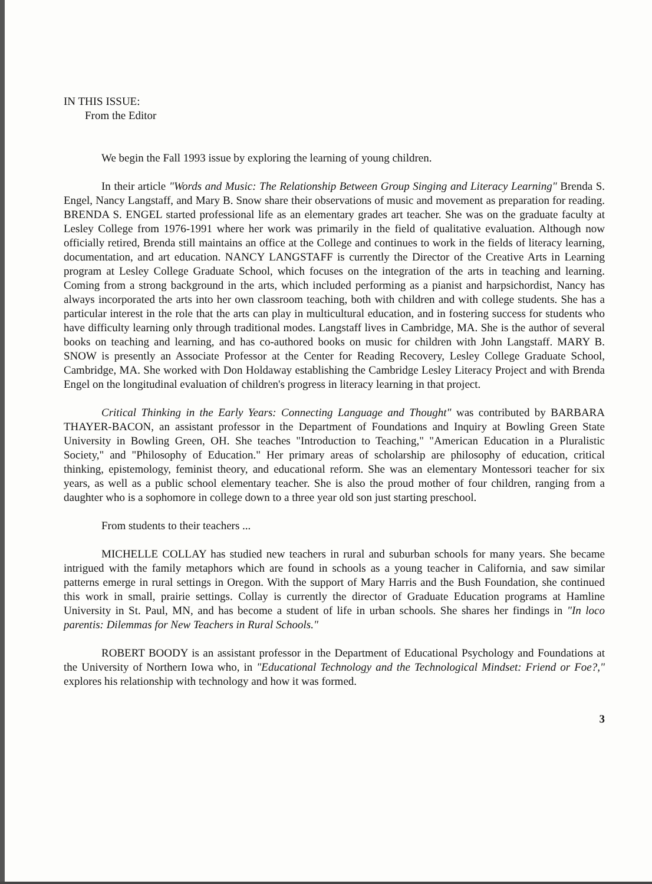IN THIS ISSUE:
From the Editor
We begin the Fall 1993 issue by exploring the learning of young children.
In their article "Words and Music: The Relationship Between Group Singing and Literacy Learning" Brenda S. Engel, Nancy Langstaff, and Mary B. Snow share their observations of music and movement as preparation for reading. BRENDA S. ENGEL started professional life as an elementary grades art teacher. She was on the graduate faculty at Lesley College from 1976-1991 where her work was primarily in the field of qualitative evaluation. Although now officially retired, Brenda still maintains an office at the College and continues to work in the fields of literacy learning, documentation, and art education. NANCY LANGSTAFF is currently the Director of the Creative Arts in Learning program at Lesley College Graduate School, which focuses on the integration of the arts in teaching and learning. Coming from a strong background in the arts, which included performing as a pianist and harpsichordist, Nancy has always incorporated the arts into her own classroom teaching, both with children and with college students. She has a particular interest in the role that the arts can play in multicultural education, and in fostering success for students who have difficulty learning only through traditional modes. Langstaff lives in Cambridge, MA. She is the author of several books on teaching and learning, and has co-authored books on music for children with John Langstaff. MARY B. SNOW is presently an Associate Professor at the Center for Reading Recovery, Lesley College Graduate School, Cambridge, MA. She worked with Don Holdaway establishing the Cambridge Lesley Literacy Project and with Brenda Engel on the longitudinal evaluation of children's progress in literacy learning in that project.
Critical Thinking in the Early Years: Connecting Language and Thought" was contributed by BARBARA THAYER-BACON, an assistant professor in the Department of Foundations and Inquiry at Bowling Green State University in Bowling Green, OH. She teaches "Introduction to Teaching," "American Education in a Pluralistic Society," and "Philosophy of Education." Her primary areas of scholarship are philosophy of education, critical thinking, epistemology, feminist theory, and educational reform. She was an elementary Montessori teacher for six years, as well as a public school elementary teacher. She is also the proud mother of four children, ranging from a daughter who is a sophomore in college down to a three year old son just starting preschool.
From students to their teachers ...
MICHELLE COLLAY has studied new teachers in rural and suburban schools for many years. She became intrigued with the family metaphors which are found in schools as a young teacher in California, and saw similar patterns emerge in rural settings in Oregon. With the support of Mary Harris and the Bush Foundation, she continued this work in small, prairie settings. Collay is currently the director of Graduate Education programs at Hamline University in St. Paul, MN, and has become a student of life in urban schools. She shares her findings in "In loco parentis: Dilemmas for New Teachers in Rural Schools."
ROBERT BOODY is an assistant professor in the Department of Educational Psychology and Foundations at the University of Northern Iowa who, in "Educational Technology and the Technological Mindset: Friend or Foe?," explores his relationship with technology and how it was formed.
3